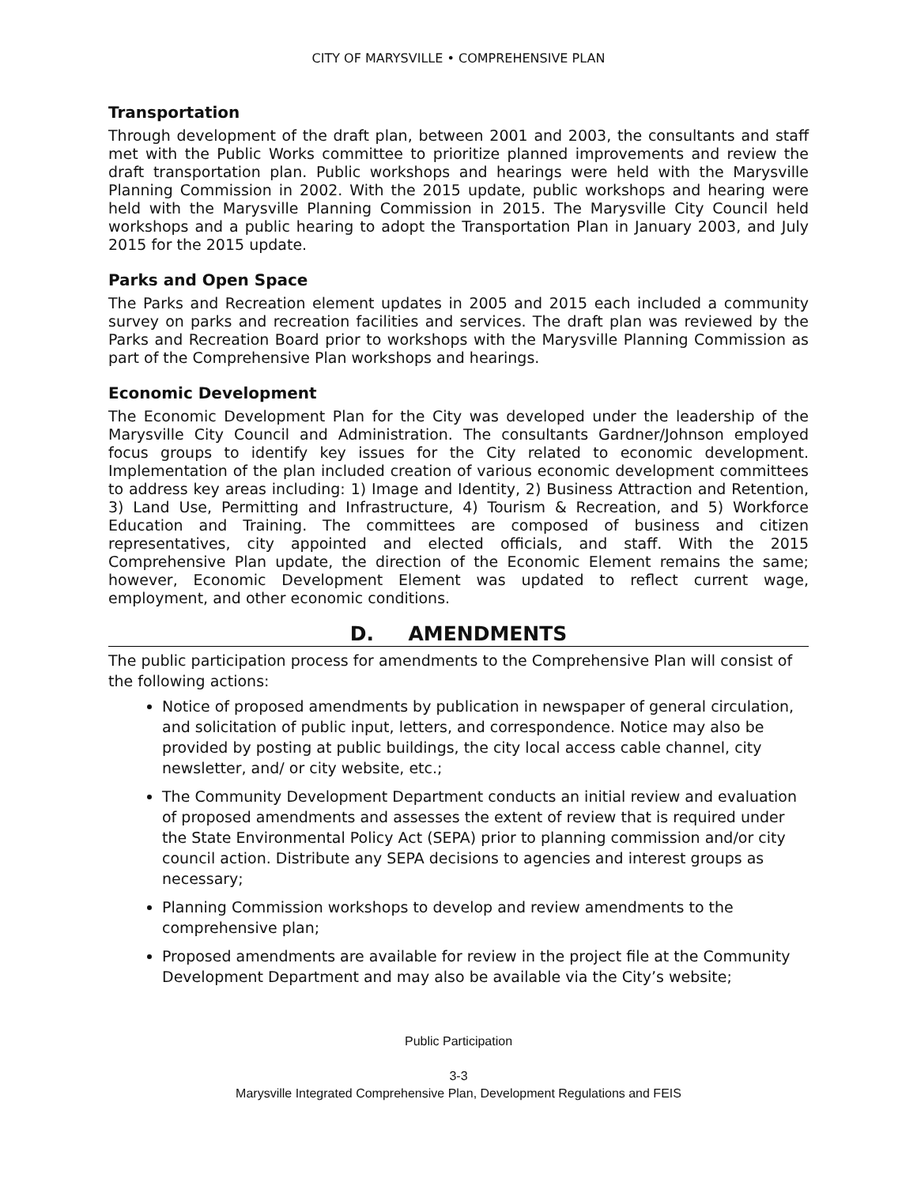CITY OF MARYSVILLE • COMPREHENSIVE PLAN
Transportation
Through development of the draft plan, between 2001 and 2003, the consultants and staff met with the Public Works committee to prioritize planned improvements and review the draft transportation plan. Public workshops and hearings were held with the Marysville Planning Commission in 2002. With the 2015 update, public workshops and hearing were held with the Marysville Planning Commission in 2015. The Marysville City Council held workshops and a public hearing to adopt the Transportation Plan in January 2003, and July 2015 for the 2015 update.
Parks and Open Space
The Parks and Recreation element updates in 2005 and 2015 each included a community survey on parks and recreation facilities and services. The draft plan was reviewed by the Parks and Recreation Board prior to workshops with the Marysville Planning Commission as part of the Comprehensive Plan workshops and hearings.
Economic Development
The Economic Development Plan for the City was developed under the leadership of the Marysville City Council and Administration. The consultants Gardner/Johnson employed focus groups to identify key issues for the City related to economic development. Implementation of the plan included creation of various economic development committees to address key areas including: 1) Image and Identity, 2) Business Attraction and Retention, 3) Land Use, Permitting and Infrastructure, 4) Tourism & Recreation, and 5) Workforce Education and Training. The committees are composed of business and citizen representatives, city appointed and elected officials, and staff. With the 2015 Comprehensive Plan update, the direction of the Economic Element remains the same; however, Economic Development Element was updated to reflect current wage, employment, and other economic conditions.
D. AMENDMENTS
The public participation process for amendments to the Comprehensive Plan will consist of the following actions:
Notice of proposed amendments by publication in newspaper of general circulation, and solicitation of public input, letters, and correspondence. Notice may also be provided by posting at public buildings, the city local access cable channel, city newsletter, and/ or city website, etc.;
The Community Development Department conducts an initial review and evaluation of proposed amendments and assesses the extent of review that is required under the State Environmental Policy Act (SEPA) prior to planning commission and/or city council action. Distribute any SEPA decisions to agencies and interest groups as necessary;
Planning Commission workshops to develop and review amendments to the comprehensive plan;
Proposed amendments are available for review in the project file at the Community Development Department and may also be available via the City’s website;
Public Participation
3-3
Marysville Integrated Comprehensive Plan, Development Regulations and FEIS